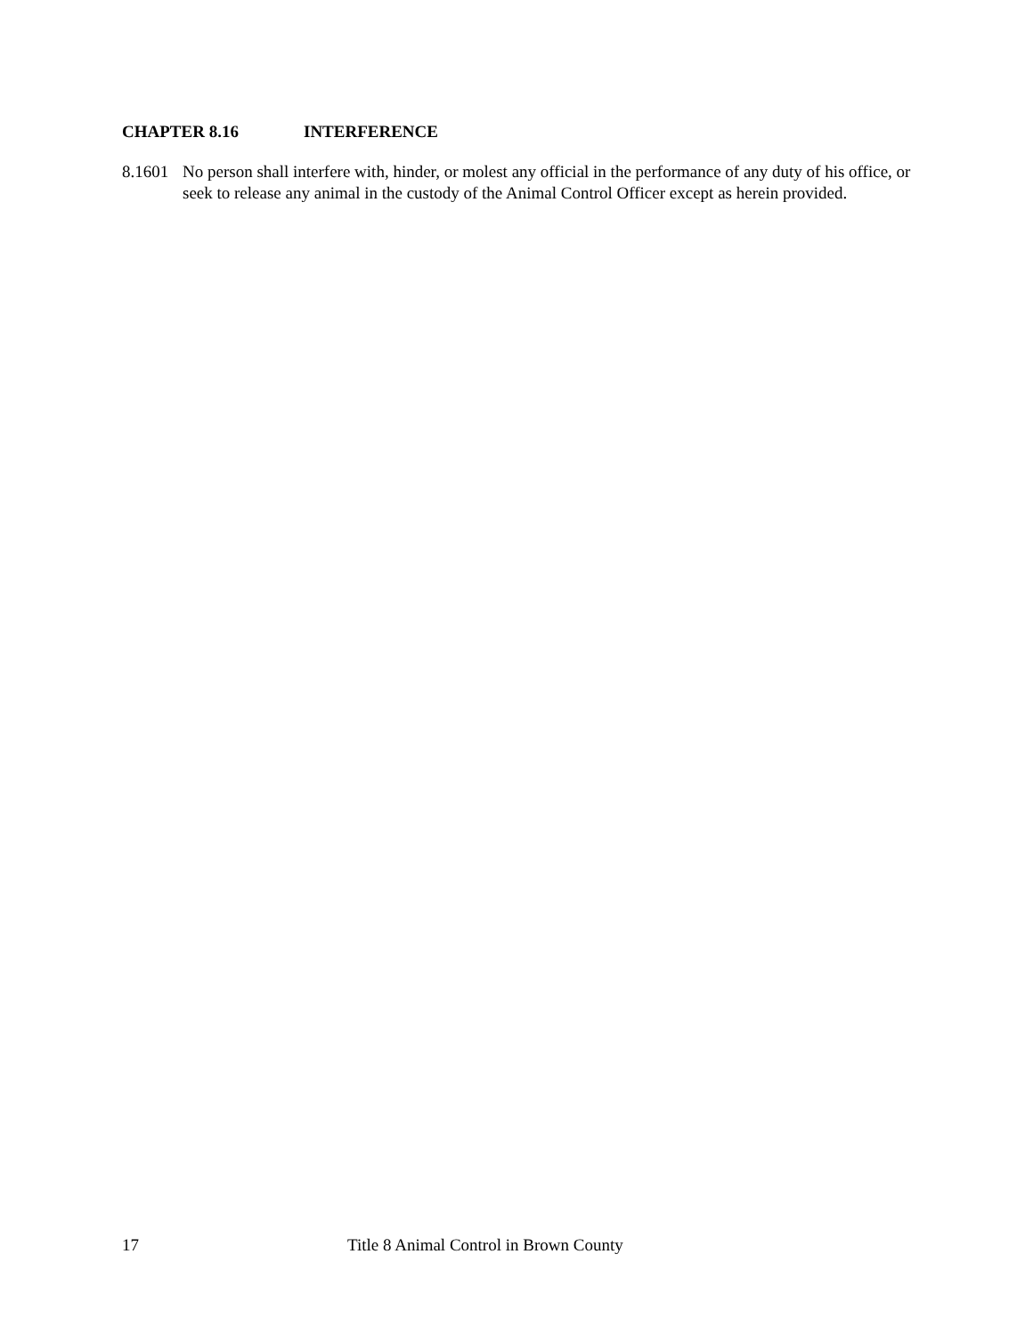CHAPTER 8.16 INTERFERENCE
8.1601
No person shall interfere with, hinder, or molest any official in the performance of any duty of his office, or seek to release any animal in the custody of the Animal Control Officer except as herein provided.
17 Title 8 Animal Control in Brown County